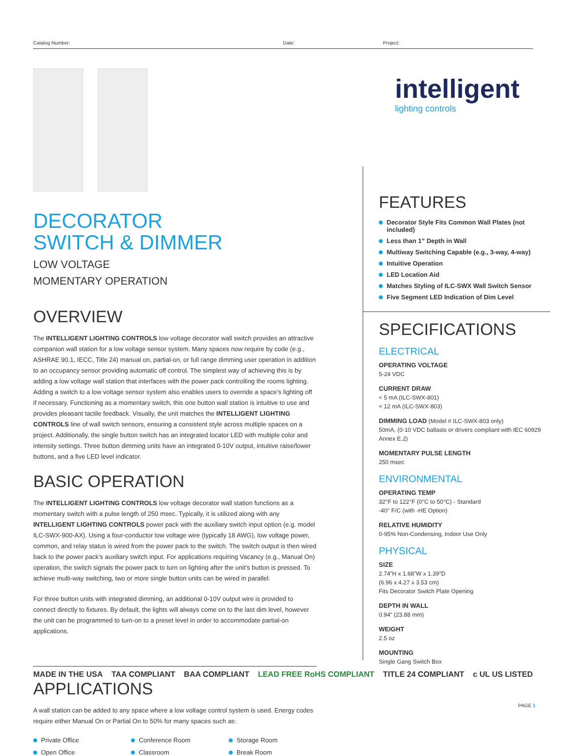Catalog Number: Date: Project:
intelligent
lighting controls
DECORATOR
SWITCH & DIMMER
LOW VOLTAGE
MOMENTARY OPERATION
OVERVIEW
The INTELLIGENT LIGHTING CONTROLS low voltage decorator wall switch provides an attractive companion wall station for a low voltage sensor system. Many spaces now require by code (e.g., ASHRAE 90.1, IECC, Title 24) manual on, partial-on, or full range dimming user operation in addition to an occupancy sensor providing automatic off control. The simplest way of achieving this is by adding a low voltage wall station that interfaces with the power pack controlling the rooms lighting. Adding a switch to a low voltage sensor system also enables users to override a space’s lighting off if necessary. Functioning as a momentary switch, this one button wall station is intuitive to use and provides pleasant tactile feedback. Visually, the unit matches the INTELLIGENT LIGHTING CONTROLS line of wall switch sensors, ensuring a consistent style across multiple spaces on a project. Additionally, the single button switch has an integrated locator LED with multiple color and intensity settings. Three button dimming units have an integrated 0-10V output, intuitive raise/lower buttons, and a five LED level indicator.
BASIC OPERATION
The INTELLIGENT LIGHTING CONTROLS low voltage decorator wall station functions as a momentary switch with a pulse length of 250 msec. Typically, it is utilized along with any INTELLIGENT LIGHTING CONTROLS power pack with the auxiliary switch input option (e.g. model ILC-SWX-900-AX). Using a four-conductor low voltage wire (typically 18 AWG), low voltage power, common, and relay status is wired from the power pack to the switch. The switch output is then wired back to the power pack’s auxiliary switch input. For applications requiring Vacancy (e.g., Manual On) operation, the switch signals the power pack to turn on lighting after the unit’s button is pressed. To achieve multi-way switching, two or more single button units can be wired in parallel.
For three button units with integrated dimming, an additional 0-10V output wire is provided to connect directly to fixtures. By default, the lights will always come on to the last dim level, however the unit can be programmed to turn-on to a preset level in order to accommodate partial-on applications.
APPLICATIONS
A wall station can be added to any space where a low voltage control system is used. Energy codes require either Manual On or Partial On to 50% for many spaces such as:
Private Office
Conference Room
Storage Room
Open Office
Classroom
Break Room
FEATURES
Decorator Style Fits Common Wall Plates (not included)
Less than 1” Depth in Wall
Multiway Switching Capable (e.g., 3-way, 4-way)
Intuitive Operation
LED Location Aid
Matches Styling of ILC-SWX Wall Switch Sensor
Five Segment LED Indication of Dim Level
SPECIFICATIONS
ELECTRICAL
OPERATING VOLTAGE
5-24 VDC
CURRENT DRAW
< 5 mA (ILC-SWX-801)
< 12 mA (ILC-SWX-803)
DIMMING LOAD (Model # ILC-SWX-803 only)
50mA, (0-10 VDC ballasts or drivers compliant with IEC 60929 Annex E.2)
MOMENTARY PULSE LENGTH
250 msec
ENVIRONMENTAL
OPERATING TEMP
32°F to 122°F (0°C to 50°C) - Standard
-40° F/C (with -HE Option)
RELATIVE HUMIDITY
0-95% Non-Condensing, Indoor Use Only
PHYSICAL
SIZE
2.74”H x 1.68”W x 1.39”D
(6.96 x 4.27 x 3.53 cm)
Fits Decorator Switch Plate Opening
DEPTH IN WALL
0.94” (23.88 mm)
WEIGHT
2.5 oz
MOUNTING
Single Gang Switch Box
MADE IN THE USA TAA COMPLIANT BAA COMPLIANT LEAD FREE RoHS COMPLIANT TITLE 24 COMPLIANT c UL US LISTED
PAGE 1